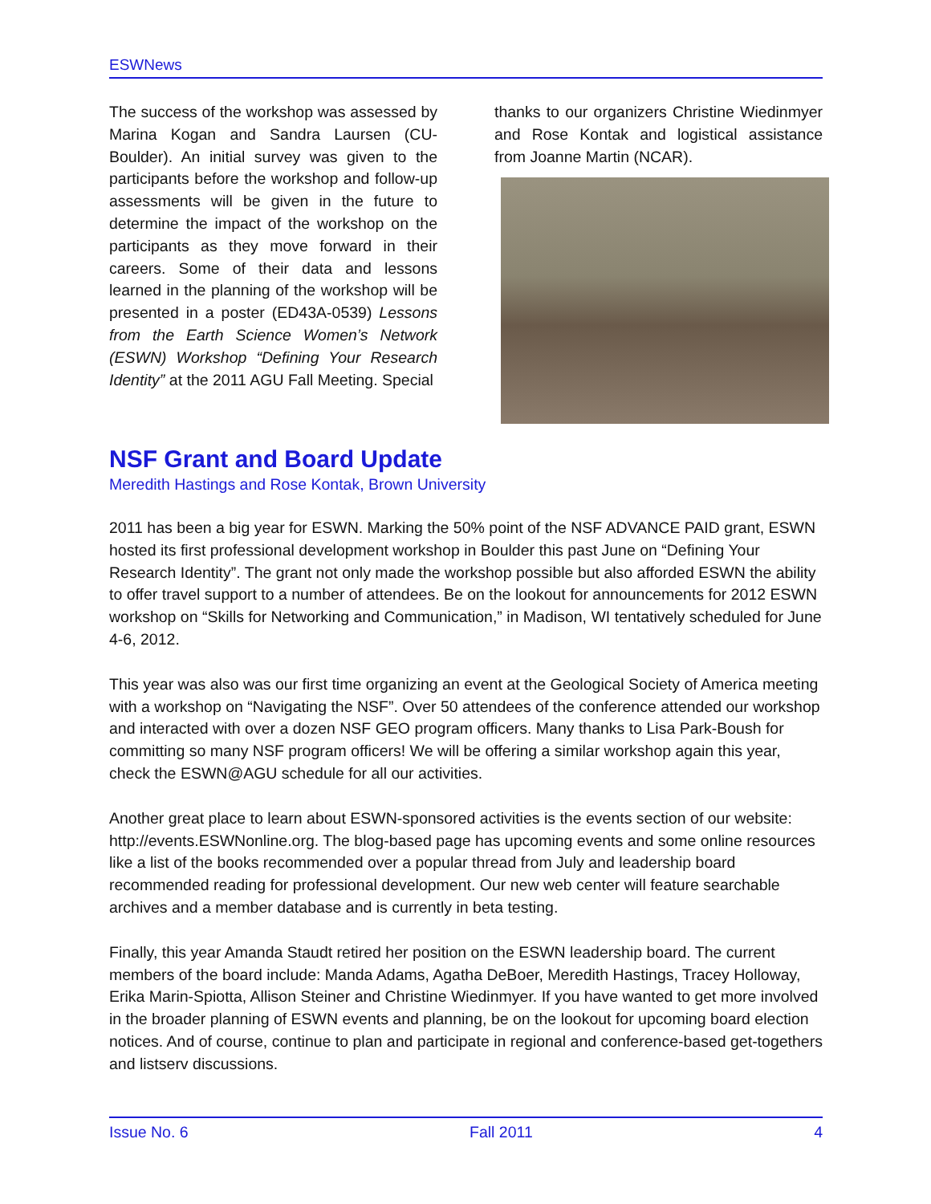ESWNews
The success of the workshop was assessed by Marina Kogan and Sandra Laursen (CU-Boulder). An initial survey was given to the participants before the workshop and follow-up assessments will be given in the future to determine the impact of the workshop on the participants as they move forward in their careers. Some of their data and lessons learned in the planning of the workshop will be presented in a poster (ED43A-0539) Lessons from the Earth Science Women’s Network (ESWN) Workshop “Defining Your Research Identity” at the 2011 AGU Fall Meeting. Special
thanks to our organizers Christine Wiedinmyer and Rose Kontak and logistical assistance from Joanne Martin (NCAR).
NSF Grant and Board Update
Meredith Hastings and Rose Kontak, Brown University
2011 has been a big year for ESWN. Marking the 50% point of the NSF ADVANCE PAID grant, ESWN hosted its first professional development workshop in Boulder this past June on “Defining Your Research Identity”. The grant not only made the workshop possible but also afforded ESWN the ability to offer travel support to a number of attendees. Be on the lookout for announcements for 2012 ESWN workshop on “Skills for Networking and Communication,” in Madison, WI tentatively scheduled for June 4-6, 2012.
This year was also was our first time organizing an event at the Geological Society of America meeting with a workshop on “Navigating the NSF”. Over 50 attendees of the conference attended our workshop and interacted with over a dozen NSF GEO program officers. Many thanks to Lisa Park-Boush for committing so many NSF program officers! We will be offering a similar workshop again this year, check the ESWN@AGU schedule for all our activities.
Another great place to learn about ESWN-sponsored activities is the events section of our website: http://events.ESWNonline.org. The blog-based page has upcoming events and some online resources like a list of the books recommended over a popular thread from July and leadership board recommended reading for professional development. Our new web center will feature searchable archives and a member database and is currently in beta testing.
Finally, this year Amanda Staudt retired her position on the ESWN leadership board. The current members of the board include: Manda Adams, Agatha DeBoer, Meredith Hastings, Tracey Holloway, Erika Marin-Spiotta, Allison Steiner and Christine Wiedinmyer. If you have wanted to get more involved in the broader planning of ESWN events and planning, be on the lookout for upcoming board election notices. And of course, continue to plan and participate in regional and conference-based get-togethers and listserv discussions.
Issue No. 6 Fall 2011 4